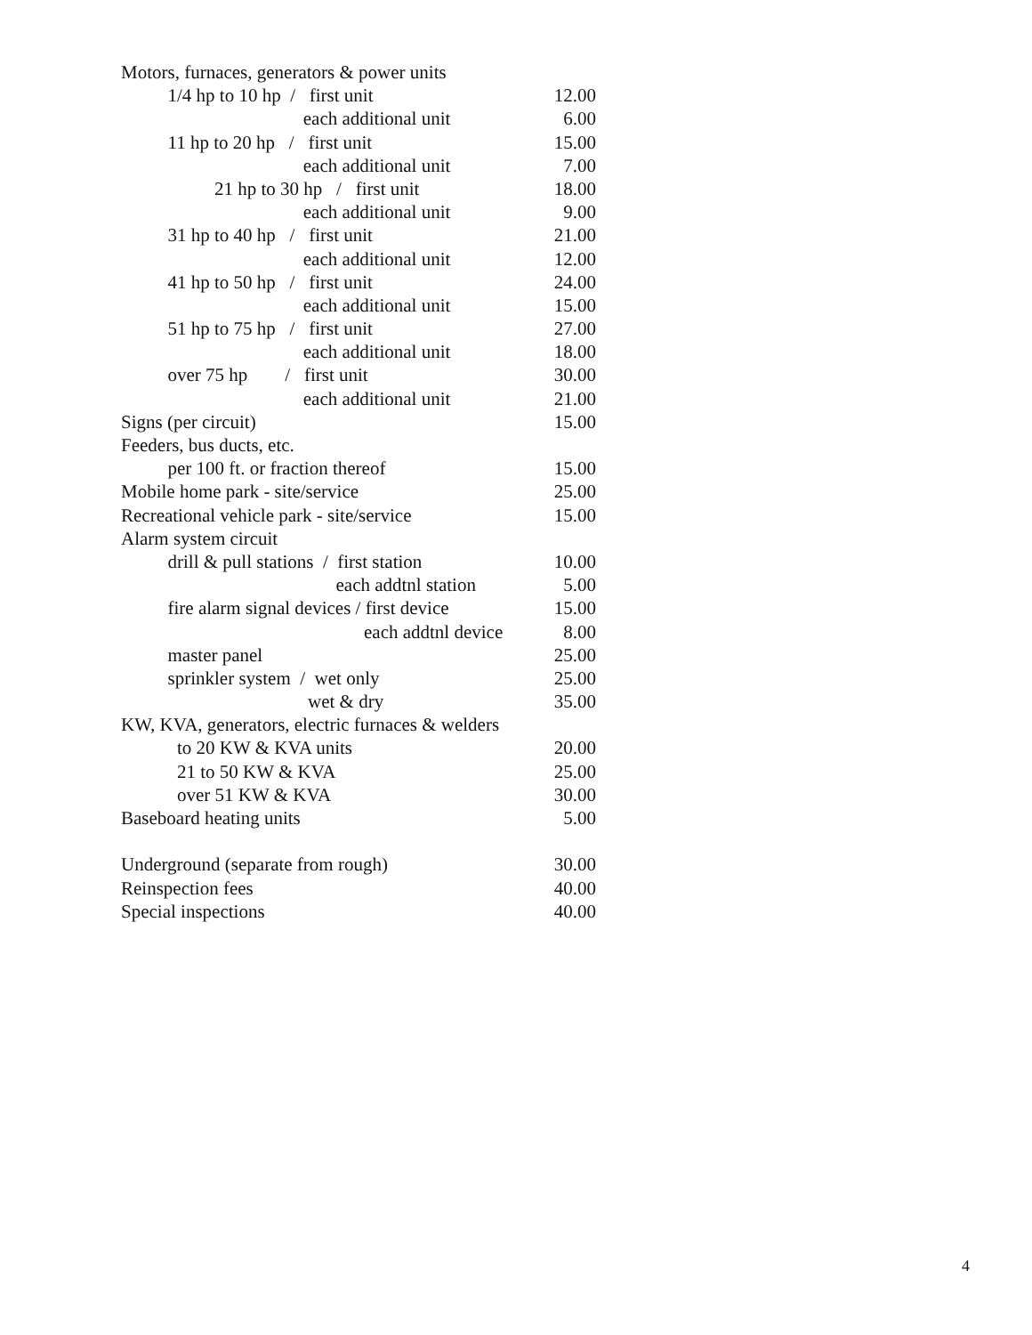Motors, furnaces, generators & power units
1/4 hp to 10 hp / first unit 12.00
each additional unit 6.00
11 hp to 20 hp / first unit 15.00
each additional unit 7.00
21 hp to 30 hp / first unit 18.00
each additional unit 9.00
31 hp to 40 hp / first unit 21.00
each additional unit 12.00
41 hp to 50 hp / first unit 24.00
each additional unit 15.00
51 hp to 75 hp / first unit 27.00
each additional unit 18.00
over 75 hp / first unit 30.00
each additional unit 21.00
Signs (per circuit) 15.00
Feeders, bus ducts, etc.
per 100 ft. or fraction thereof 15.00
Mobile home park - site/service 25.00
Recreational vehicle park - site/service 15.00
Alarm system circuit
drill & pull stations / first station 10.00
each addtnl station 5.00
fire alarm signal devices / first device 15.00
each addtnl device 8.00
master panel 25.00
sprinkler system / wet only 25.00
wet & dry 35.00
KW, KVA, generators, electric furnaces & welders
to 20 KW & KVA units 20.00
21 to 50 KW & KVA 25.00
over 51 KW & KVA 30.00
Baseboard heating units 5.00
Underground (separate from rough) 30.00
Reinspection fees 40.00
Special inspections 40.00
4